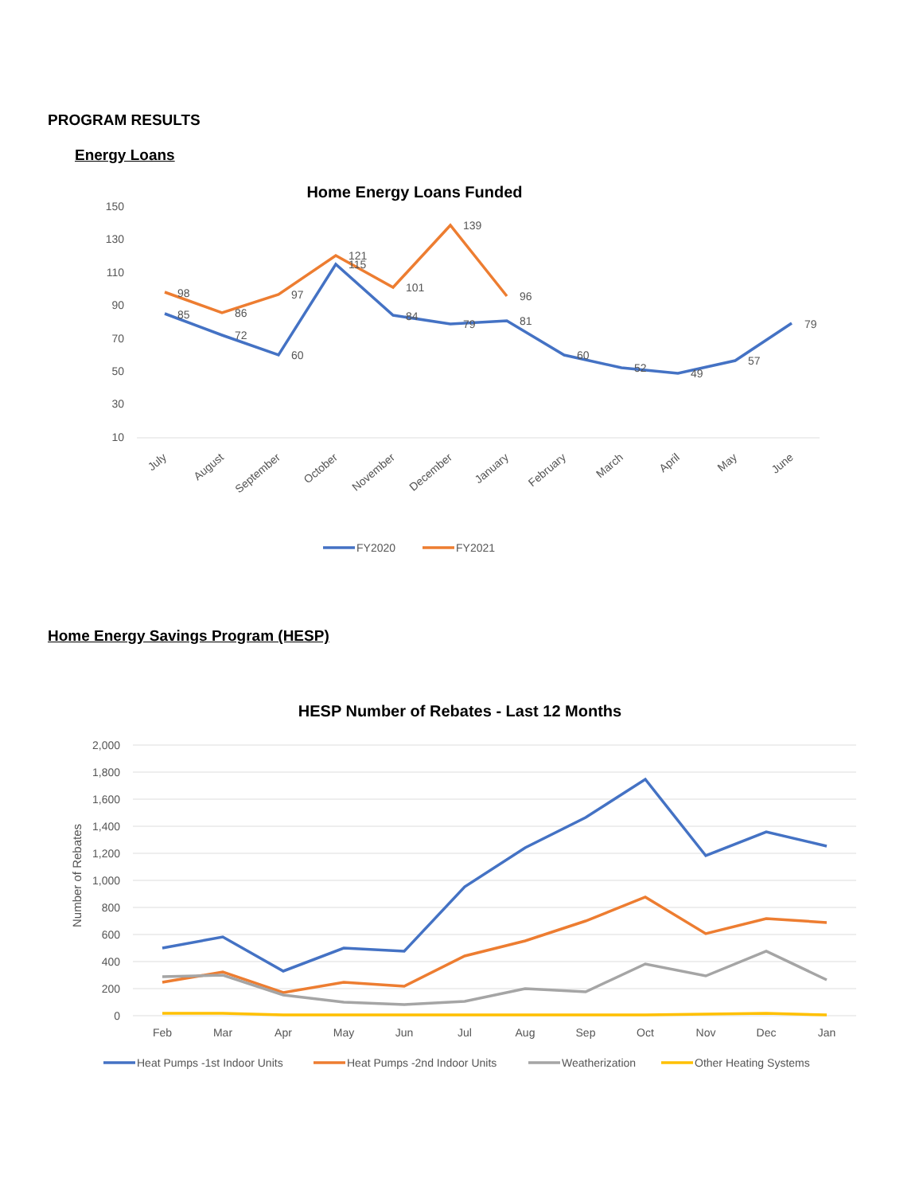PROGRAM RESULTS
Energy Loans
Home Energy Loans Funded
150
130
110
90
70
50
30
10
85
72
60
115
84
79
81
60
52
49
57
79
98
86
97
121
101
139
96
July
August
September
October
November
December
January
February
March
April
May
June
FY2020
FY2021
Home Energy Savings Program (HESP)
HESP Number of Rebates - Last 12 Months
Number of Rebates
2,000
1,800
1,600
1,400
1,200
1,000
800
600
400
200
0
Feb
Mar
Apr
May
Jun
Jul
Aug
Sep
Oct
Nov
Dec
Jan
Heat Pumps -1st Indoor Units
Heat Pumps -2nd Indoor Units
Weatherization
Other Heating Systems